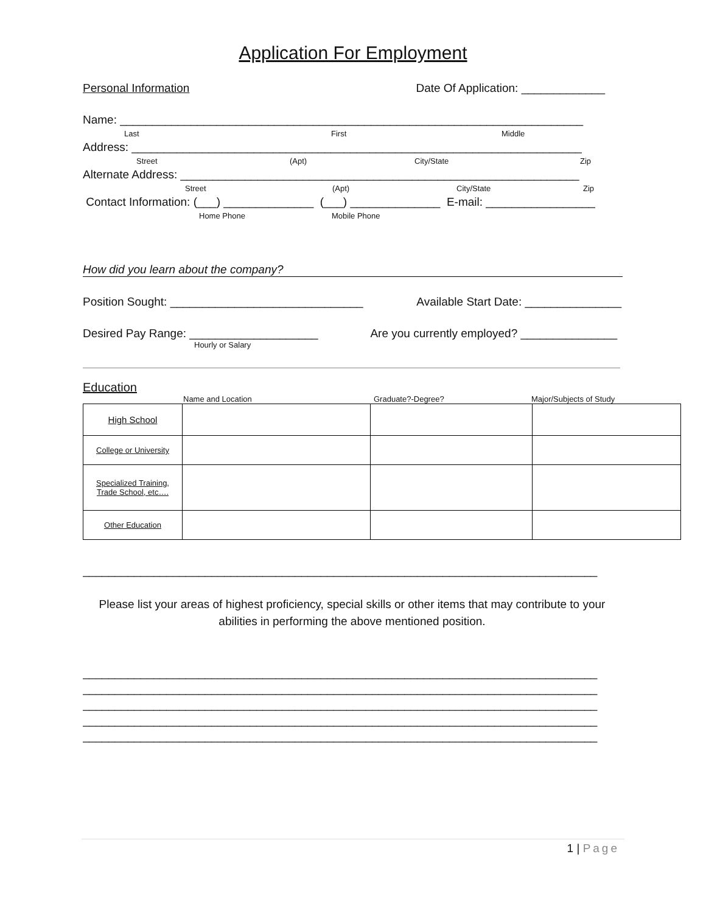Application For Employment
Personal Information Date Of Application: _____________
Name: ________________________________________________________________________
Last First Middle
Address: ______________________________________________________________________
Street (Apt) City/State Zip
Alternate Address: ______________________________________________________________
Street (Apt) City/State Zip
Contact Information: (___) ______________ (___) ______________ E-mail: _________________
Home Phone Mobile Phone
How did you learn about the company?
Position Sought: ______________________________ Available Start Date: _______________
Desired Pay Range: ____________________ Are you currently employed? _______________
Hourly or Salary
Education
Name and Location Graduate?-Degree? Major/Subjects of Study
| High School | | | |
| College or University | | | |
| Specialized Training, Trade School, etc…. | | | |
| Other Education | | | |
________________________________________________________________________________
Please list your areas of highest proficiency, special skills or other items that may contribute to your abilities in performing the above mentioned position.
________________________________________________________________________________
________________________________________________________________________________
________________________________________________________________________________
________________________________________________________________________________
________________________________________________________________________________
1 | Page